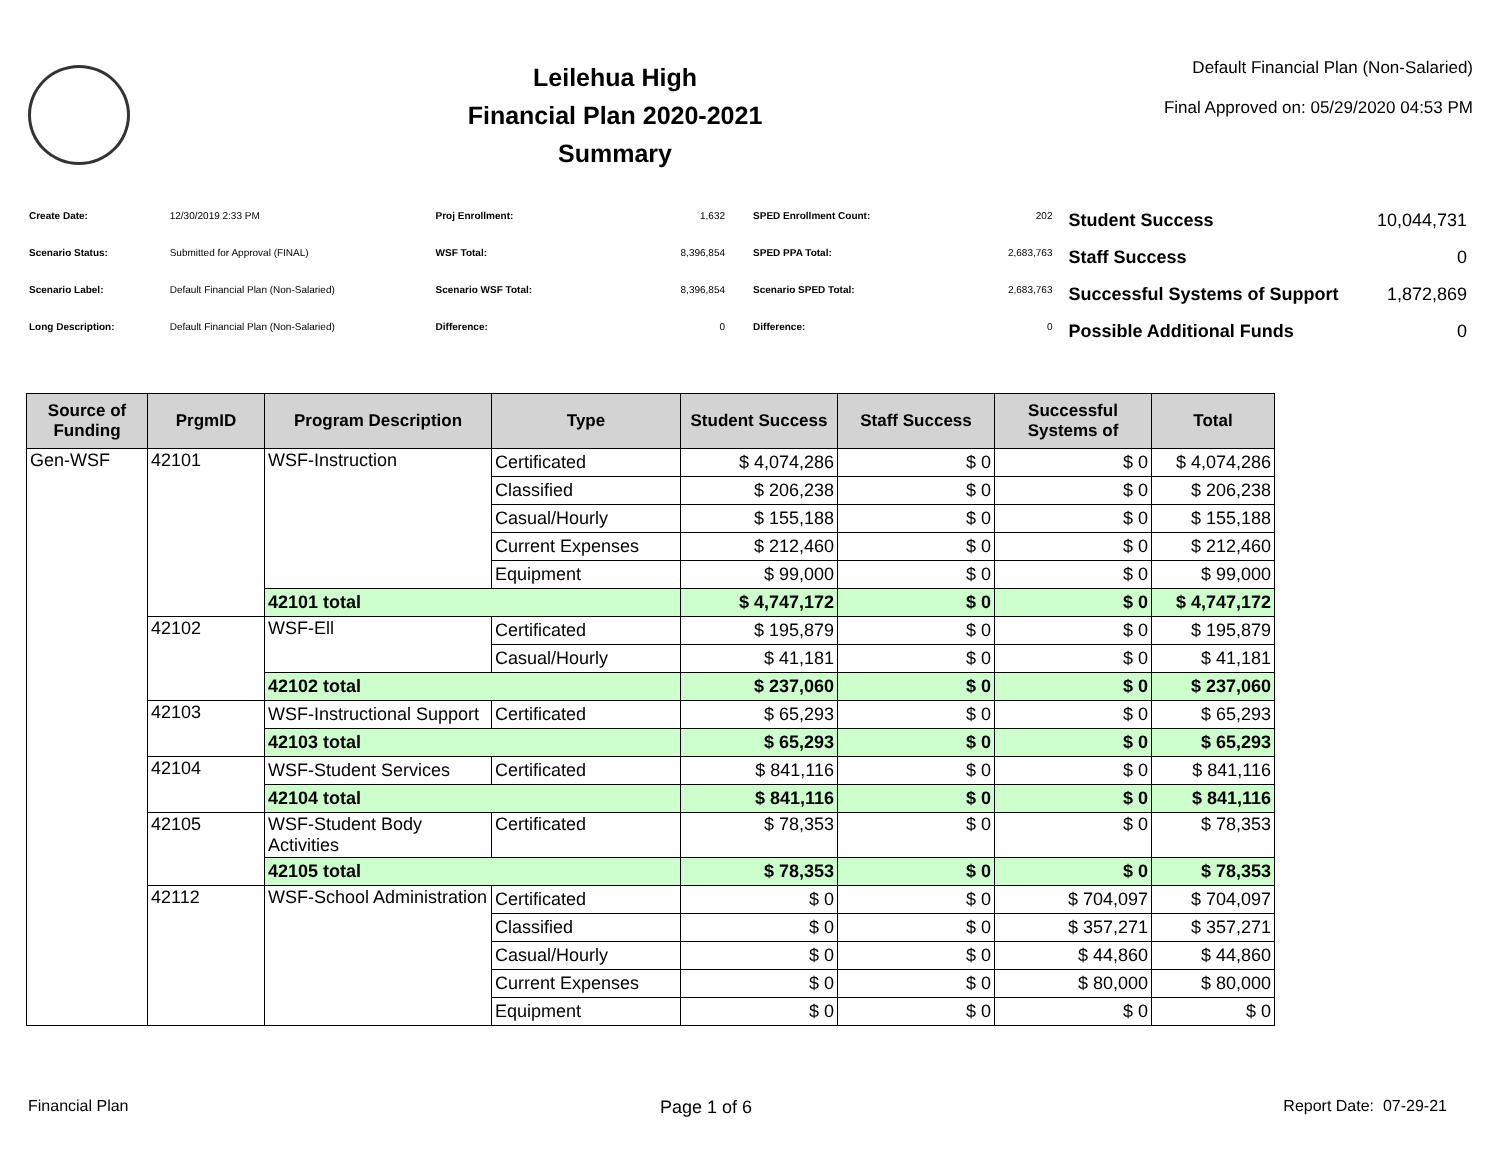Leilehua High
Financial Plan 2020-2021
Summary
Default Financial Plan (Non-Salaried)
Final Approved on: 05/29/2020 04:53 PM
| Create Date: | 12/30/2019 2:33 PM |
| Scenario Status: | Submitted for Approval (FINAL) |
| Scenario Label: | Default Financial Plan (Non-Salaried) |
| Long Description: | Default Financial Plan (Non-Salaried) |
| Proj Enrollment: | 1,632 |
| WSF Total: | 8,396,854 |
| Scenario WSF Total: | 8,396,854 |
| Difference: | 0 |
| SPED Enrollment Count: | 202 |
| SPED PPA Total: | 2,683,763 |
| Scenario SPED Total: | 2,683,763 |
| Difference: | 0 |
| Student Success | 10,044,731 |
| Staff Success | 0 |
| Successful Systems of Support | 1,872,869 |
| Possible Additional Funds | 0 |
| Source of Funding | PrgmID | Program Description | Type | Student Success | Staff Success | Successful Systems of | Total |
| --- | --- | --- | --- | --- | --- | --- | --- |
| Gen-WSF | 42101 | WSF-Instruction | Certificated | $ 4,074,286 | $ 0 | $ 0 | $ 4,074,286 |
| | | | Classified | $ 206,238 | $ 0 | $ 0 | $ 206,238 |
| | | | Casual/Hourly | $ 155,188 | $ 0 | $ 0 | $ 155,188 |
| | | | Current Expenses | $ 212,460 | $ 0 | $ 0 | $ 212,460 |
| | | | Equipment | $ 99,000 | $ 0 | $ 0 | $ 99,000 |
| | | 42101 total | | $ 4,747,172 | $ 0 | $ 0 | $ 4,747,172 |
| | 42102 | WSF-Ell | Certificated | $ 195,879 | $ 0 | $ 0 | $ 195,879 |
| | | | Casual/Hourly | $ 41,181 | $ 0 | $ 0 | $ 41,181 |
| | | 42102 total | | $ 237,060 | $ 0 | $ 0 | $ 237,060 |
| | 42103 | WSF-Instructional Support | Certificated | $ 65,293 | $ 0 | $ 0 | $ 65,293 |
| | | 42103 total | | $ 65,293 | $ 0 | $ 0 | $ 65,293 |
| | 42104 | WSF-Student Services | Certificated | $ 841,116 | $ 0 | $ 0 | $ 841,116 |
| | | 42104 total | | $ 841,116 | $ 0 | $ 0 | $ 841,116 |
| | 42105 | WSF-Student Body Activities | Certificated | $ 78,353 | $ 0 | $ 0 | $ 78,353 |
| | | 42105 total | | $ 78,353 | $ 0 | $ 0 | $ 78,353 |
| | 42112 | WSF-School Administration | Certificated | $ 0 | $ 0 | $ 704,097 | $ 704,097 |
| | | | Classified | $ 0 | $ 0 | $ 357,271 | $ 357,271 |
| | | | Casual/Hourly | $ 0 | $ 0 | $ 44,860 | $ 44,860 |
| | | | Current Expenses | $ 0 | $ 0 | $ 80,000 | $ 80,000 |
| | | | Equipment | $ 0 | $ 0 | $ 0 | $ 0 |
Financial Plan Page 1 of 6 Report Date: 07-29-21